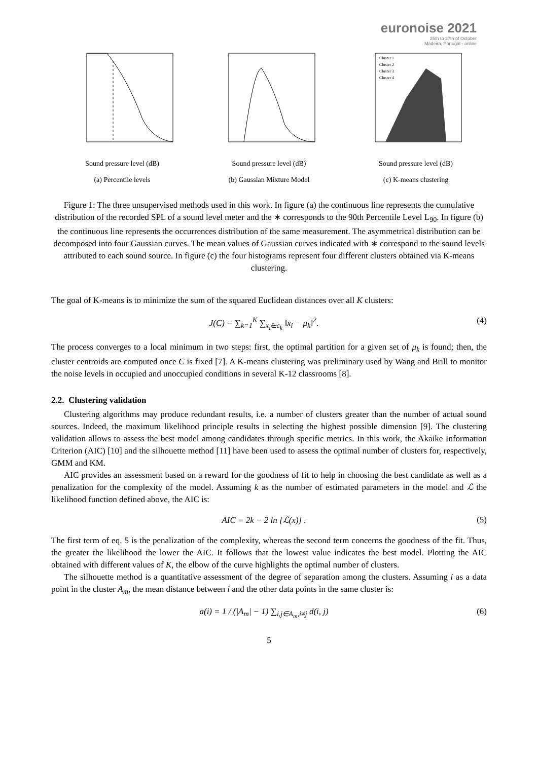euronoise 2021
25th to 27th of October
Madeira, Portugal - online
Sound pressure level (dB)
(a) Percentile levels
Sound pressure level (dB)
(b) Gaussian Mixture Model
Cluster 1
Cluster 2
Cluster 3
Cluster 4
Sound pressure level (dB)
(c) K-means clustering
Figure 1: The three unsupervised methods used in this work. In figure (a) the continuous line represents the cumulative distribution of the recorded SPL of a sound level meter and the ∗ corresponds to the 90th Percentile Level L<sub>90</sub>. In figure (b) the continuous line represents the occurrences distribution of the same measurement. The asymmetrical distribution can be decomposed into four Gaussian curves. The mean values of Gaussian curves indicated with ∗ correspond to the sound levels attributed to each sound source. In figure (c) the four histograms represent four different clusters obtained via K-means clustering.
The goal of K-means is to minimize the sum of the squared Euclidean distances over all K clusters:
J(C) = ∑<sub>k=1</sub><sup>K</sup> ∑<sub>x<sub>i</sub>∈c<sub>k</sub></sub> ‖x<sub>i</sub> − μ<sub>k</sub>‖<sup>2</sup>. (4)
The process converges to a local minimum in two steps: first, the optimal partition for a given set of μ<sub>k</sub> is found; then, the cluster centroids are computed once C is fixed [7]. A K-means clustering was preliminary used by Wang and Brill to monitor the noise levels in occupied and unoccupied conditions in several K-12 classrooms [8].
2.2. Clustering validation
Clustering algorithms may produce redundant results, i.e. a number of clusters greater than the number of actual sound sources. Indeed, the maximum likelihood principle results in selecting the highest possible dimension [9]. The clustering validation allows to assess the best model among candidates through specific metrics. In this work, the Akaike Information Criterion (AIC) [10] and the silhouette method [11] have been used to assess the optimal number of clusters for, respectively, GMM and KM.
AIC provides an assessment based on a reward for the goodness of fit to help in choosing the best candidate as well as a penalization for the complexity of the model. Assuming k as the number of estimated parameters in the model and ℒ the likelihood function defined above, the AIC is:
AIC = 2k − 2 ln [ℒ(x)] . (5)
The first term of eq. 5 is the penalization of the complexity, whereas the second term concerns the goodness of the fit. Thus, the greater the likelihood the lower the AIC. It follows that the lowest value indicates the best model. Plotting the AIC obtained with different values of K, the elbow of the curve highlights the optimal number of clusters.
The silhouette method is a quantitative assessment of the degree of separation among the clusters. Assuming i as a data point in the cluster A<sub>m</sub>, the mean distance between i and the other data points in the same cluster is:
a(i) = 1 / (|A<sub>m</sub>| − 1) ∑<sub>i,j∈A<sub>m</sub>,i≠j</sub> d(i, j) (6)
5